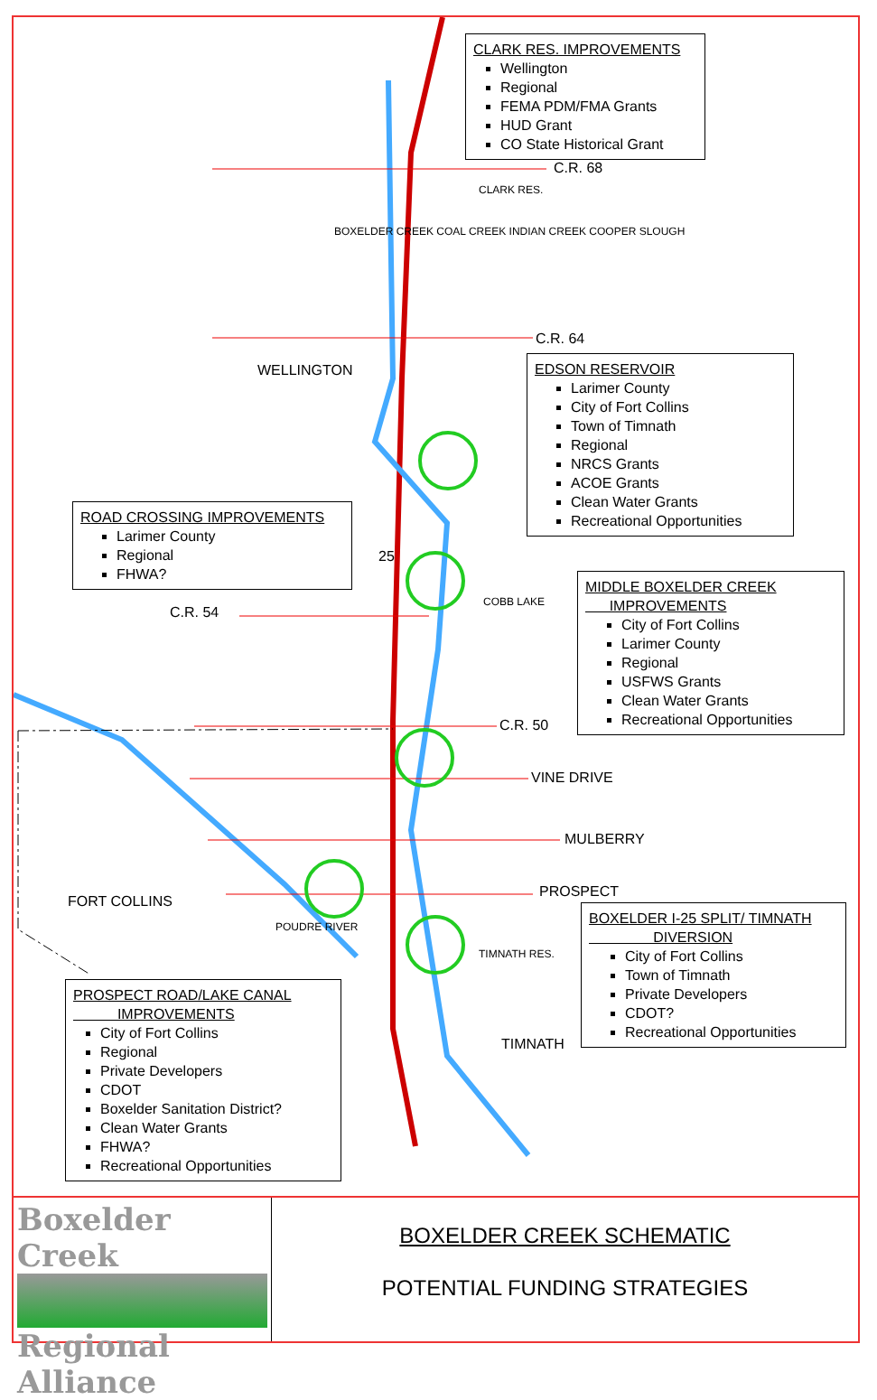CLARK RES. IMPROVEMENTS
Wellington
Regional
FEMA PDM/FMA Grants
HUD Grant
CO State Historical Grant
C.R. 68
CLARK RES.
C.R. 64
WELLINGTON
EDSON RESERVOIR
Larimer County
City of Fort Collins
Town of Timnath
Regional
NRCS Grants
ACOE Grants
Clean Water Grants
Recreational Opportunities
ROAD CROSSING IMPROVEMENTS
Larimer County
Regional
FHWA?
25
C.R. 54
COBB LAKE
MIDDLE BOXELDER CREEK
IMPROVEMENTS
City of Fort Collins
Larimer County
Regional
USFWS Grants
Clean Water Grants
Recreational Opportunities
C.R. 50
VINE DRIVE
MULBERRY
FORT COLLINS
PROSPECT
POUDRE RIVER
TIMNATH RES.
BOXELDER I-25 SPLIT/ TIMNATH
DIVERSION
City of Fort Collins
Town of Timnath
Private Developers
CDOT?
Recreational Opportunities
TIMNATH
BOXELDER CREEK COAL CREEK INDIAN CREEK COOPER SLOUGH
PROSPECT ROAD/LAKE CANAL
IMPROVEMENTS
City of Fort Collins
Regional
Private Developers
CDOT
Boxelder Sanitation District?
Clean Water Grants
FHWA?
Recreational Opportunities
Boxelder Creek
Regional Alliance
BOXELDER CREEK SCHEMATIC
POTENTIAL FUNDING STRATEGIES